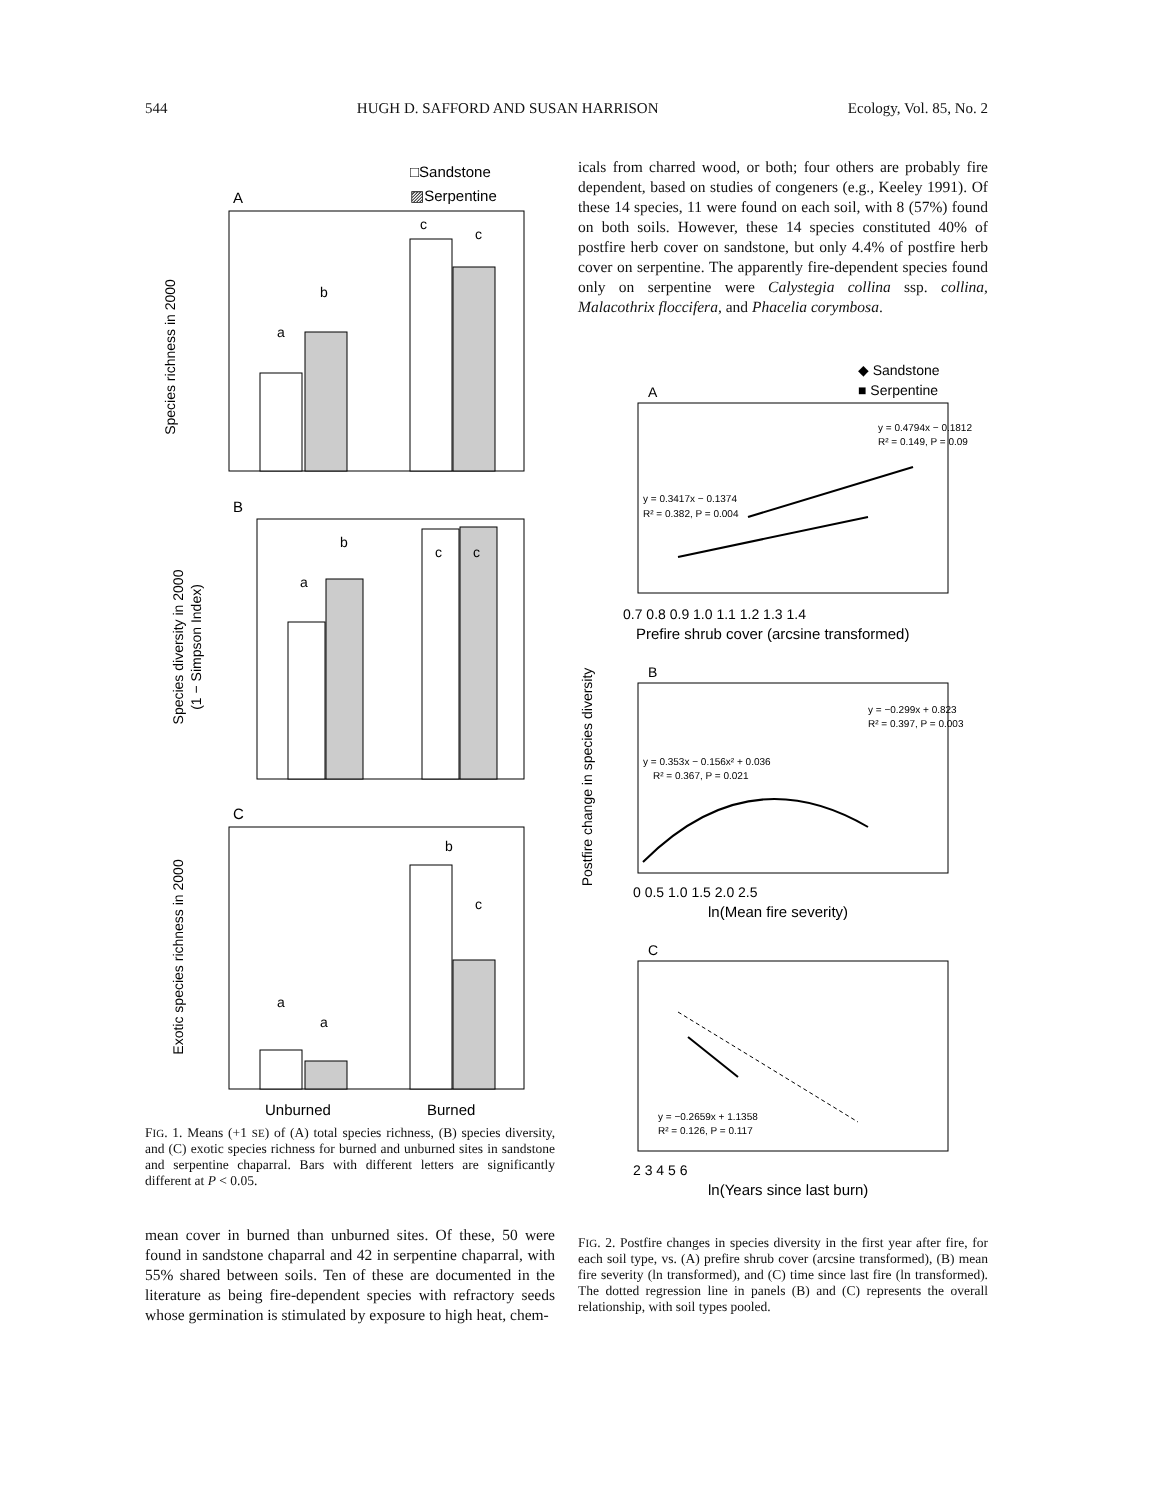544 HUGH D. SAFFORD AND SUSAN HARRISON Ecology, Vol. 85, No. 2
□Sandstone
▨Serpentine
A
Species richness in 2000
a
b
c
c
B
Species diversity in 2000
(1 − Simpson Index)
a
b
c
c
C
Exotic species richness in 2000
a
a
b
c
Unburned
Burned
FIG. 1. Means (+1 SE) of (A) total species richness, (B) species diversity, and (C) exotic species richness for burned and unburned sites in sandstone and serpentine chaparral. Bars with different letters are significantly different at P < 0.05.
mean cover in burned than unburned sites. Of these, 50 were found in sandstone chaparral and 42 in serpentine chaparral, with 55% shared between soils. Ten of these are documented in the literature as being fire-dependent species with refractory seeds whose germination is stimulated by exposure to high heat, chem-
icals from charred wood, or both; four others are probably fire dependent, based on studies of congeners (e.g., Keeley 1991). Of these 14 species, 11 were found on each soil, with 8 (57%) found on both soils. However, these 14 species constituted 40% of postfire herb cover on sandstone, but only 4.4% of postfire herb cover on serpentine. The apparently fire-dependent species found only on serpentine were Calystegia collina ssp. collina, Malacothrix floccifera, and Phacelia corymbosa.
◆ Sandstone
■ Serpentine
A
y = 0.4794x − 0.1812
R² = 0.149, P = 0.09
y = 0.3417x − 0.1374
R² = 0.382, P = 0.004
0.7 0.8 0.9 1.0 1.1 1.2 1.3 1.4
Prefire shrub cover (arcsine transformed)
B
Postfire change in species diversity
y = −0.299x + 0.823
R² = 0.397, P = 0.003
y = 0.353x − 0.156x² + 0.036
R² = 0.367, P = 0.021
0 0.5 1.0 1.5 2.0 2.5
ln(Mean fire severity)
C
y = −0.2659x + 1.1358
R² = 0.126, P = 0.117
2 3 4 5 6
ln(Years since last burn)
FIG. 2. Postfire changes in species diversity in the first year after fire, for each soil type, vs. (A) prefire shrub cover (arcsine transformed), (B) mean fire severity (ln transformed), and (C) time since last fire (ln transformed). The dotted regression line in panels (B) and (C) represents the overall relationship, with soil types pooled.